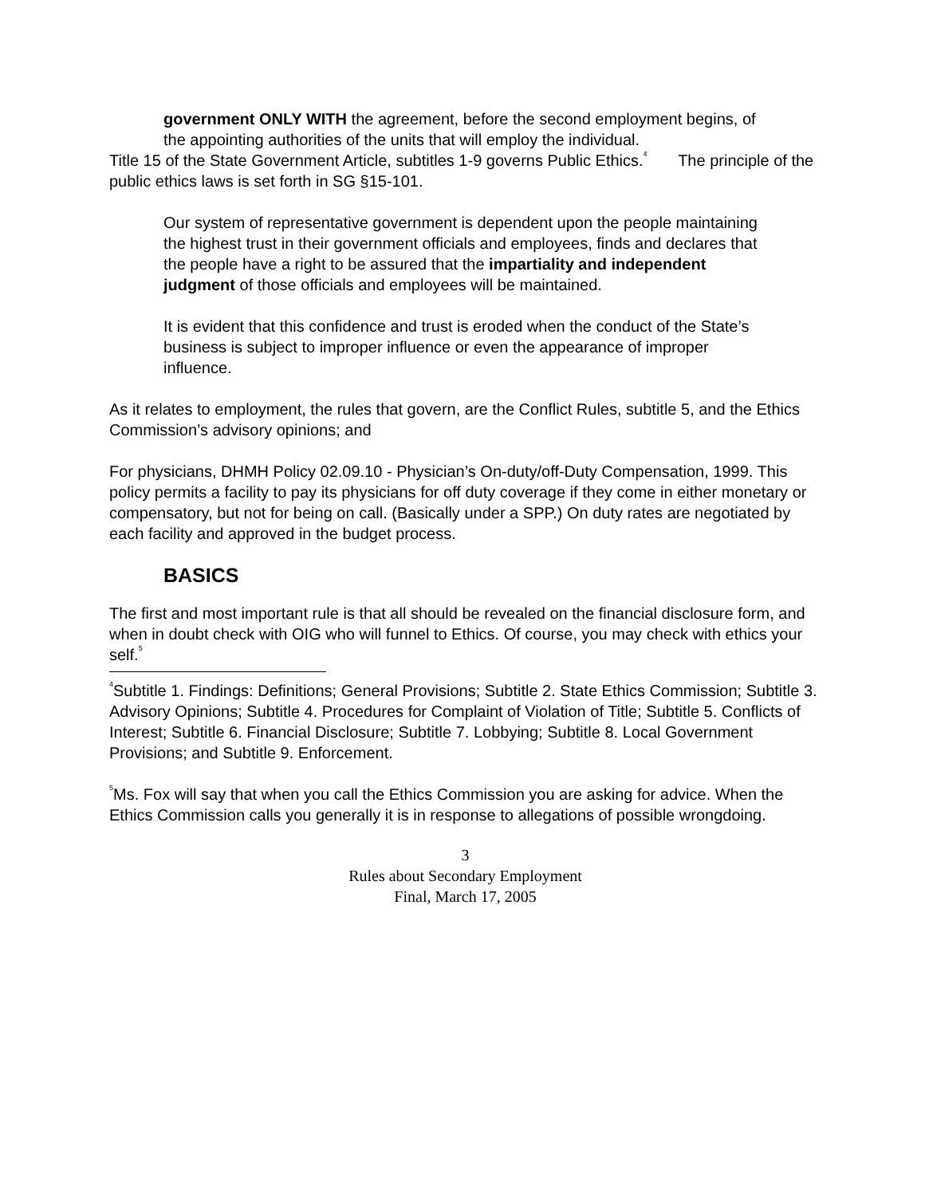government ONLY WITH the agreement, before the second employment begins, of the appointing authorities of the units that will employ the individual.
Title 15 of the State Government Article, subtitles 1-9 governs Public Ethics.<sup>4</sup> The principle of the public ethics laws is set forth in SG §15-101.
Our system of representative government is dependent upon the people maintaining the highest trust in their government officials and employees, finds and declares that the people have a right to be assured that the impartiality and independent judgment of those officials and employees will be maintained.
It is evident that this confidence and trust is eroded when the conduct of the State’s business is subject to improper influence or even the appearance of improper influence.
As it relates to employment, the rules that govern, are the Conflict Rules, subtitle 5, and the Ethics Commission’s advisory opinions; and
For physicians, DHMH Policy 02.09.10 - Physician’s On-duty/off-Duty Compensation, 1999. This policy permits a facility to pay its physicians for off duty coverage if they come in either monetary or compensatory, but not for being on call. (Basically under a SPP.) On duty rates are negotiated by each facility and approved in the budget process.
BASICS
The first and most important rule is that all should be revealed on the financial disclosure form, and when in doubt check with OIG who will funnel to Ethics. Of course, you may check with ethics your self.<sup>5</sup>
<sup>4</sup> Subtitle 1. Findings: Definitions; General Provisions; Subtitle 2. State Ethics Commission; Subtitle 3. Advisory Opinions; Subtitle 4. Procedures for Complaint of Violation of Title; Subtitle 5. Conflicts of Interest; Subtitle 6. Financial Disclosure; Subtitle 7. Lobbying; Subtitle 8. Local Government Provisions; and Subtitle 9. Enforcement.
<sup>5</sup> Ms. Fox will say that when you call the Ethics Commission you are asking for advice. When the Ethics Commission calls you generally it is in response to allegations of possible wrongdoing.
3
Rules about Secondary Employment
Final, March 17, 2005